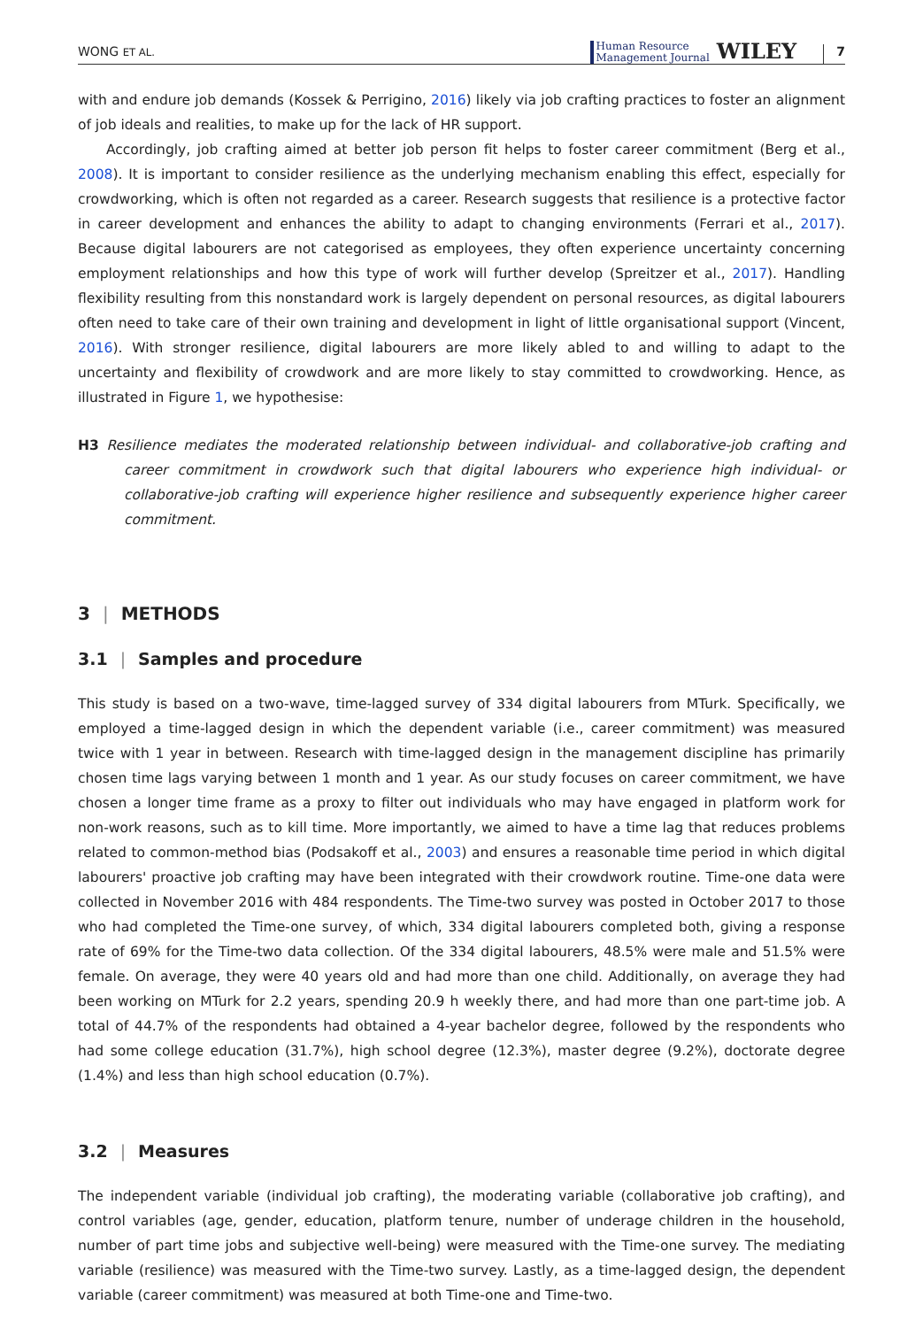WONG ET AL. Human Resource
Management Journal WILEY 7
with and endure job demands (Kossek & Perrigino, 2016) likely via job crafting practices to foster an alignment of job ideals and realities, to make up for the lack of HR support.
Accordingly, job crafting aimed at better job person fit helps to foster career commitment (Berg et al., 2008). It is important to consider resilience as the underlying mechanism enabling this effect, especially for crowdworking, which is often not regarded as a career. Research suggests that resilience is a protective factor in career development and enhances the ability to adapt to changing environments (Ferrari et al., 2017). Because digital labourers are not categorised as employees, they often experience uncertainty concerning employment relationships and how this type of work will further develop (Spreitzer et al., 2017). Handling flexibility resulting from this nonstandard work is largely dependent on personal resources, as digital labourers often need to take care of their own training and development in light of little organisational support (Vincent, 2016). With stronger resilience, digital labourers are more likely abled to and willing to adapt to the uncertainty and flexibility of crowdwork and are more likely to stay committed to crowdworking. Hence, as illustrated in Figure 1, we hypothesise:
H3 Resilience mediates the moderated relationship between individual- and collaborative-job crafting and career commitment in crowdwork such that digital labourers who experience high individual- or collaborative-job crafting will experience higher resilience and subsequently experience higher career commitment.
3 | METHODS
3.1 | Samples and procedure
This study is based on a two-wave, time-lagged survey of 334 digital labourers from MTurk. Specifically, we employed a time-lagged design in which the dependent variable (i.e., career commitment) was measured twice with 1 year in between. Research with time-lagged design in the management discipline has primarily chosen time lags varying between 1 month and 1 year. As our study focuses on career commitment, we have chosen a longer time frame as a proxy to filter out individuals who may have engaged in platform work for non-work reasons, such as to kill time. More importantly, we aimed to have a time lag that reduces problems related to common-method bias (Podsakoff et al., 2003) and ensures a reasonable time period in which digital labourers' proactive job crafting may have been integrated with their crowdwork routine. Time-one data were collected in November 2016 with 484 respondents. The Time-two survey was posted in October 2017 to those who had completed the Time-one survey, of which, 334 digital labourers completed both, giving a response rate of 69% for the Time-two data collection. Of the 334 digital labourers, 48.5% were male and 51.5% were female. On average, they were 40 years old and had more than one child. Additionally, on average they had been working on MTurk for 2.2 years, spending 20.9 h weekly there, and had more than one part-time job. A total of 44.7% of the respondents had obtained a 4-year bachelor degree, followed by the respondents who had some college education (31.7%), high school degree (12.3%), master degree (9.2%), doctorate degree (1.4%) and less than high school education (0.7%).
3.2 | Measures
The independent variable (individual job crafting), the moderating variable (collaborative job crafting), and control variables (age, gender, education, platform tenure, number of underage children in the household, number of part time jobs and subjective well-being) were measured with the Time-one survey. The mediating variable (resilience) was measured with the Time-two survey. Lastly, as a time-lagged design, the dependent variable (career commitment) was measured at both Time-one and Time-two.